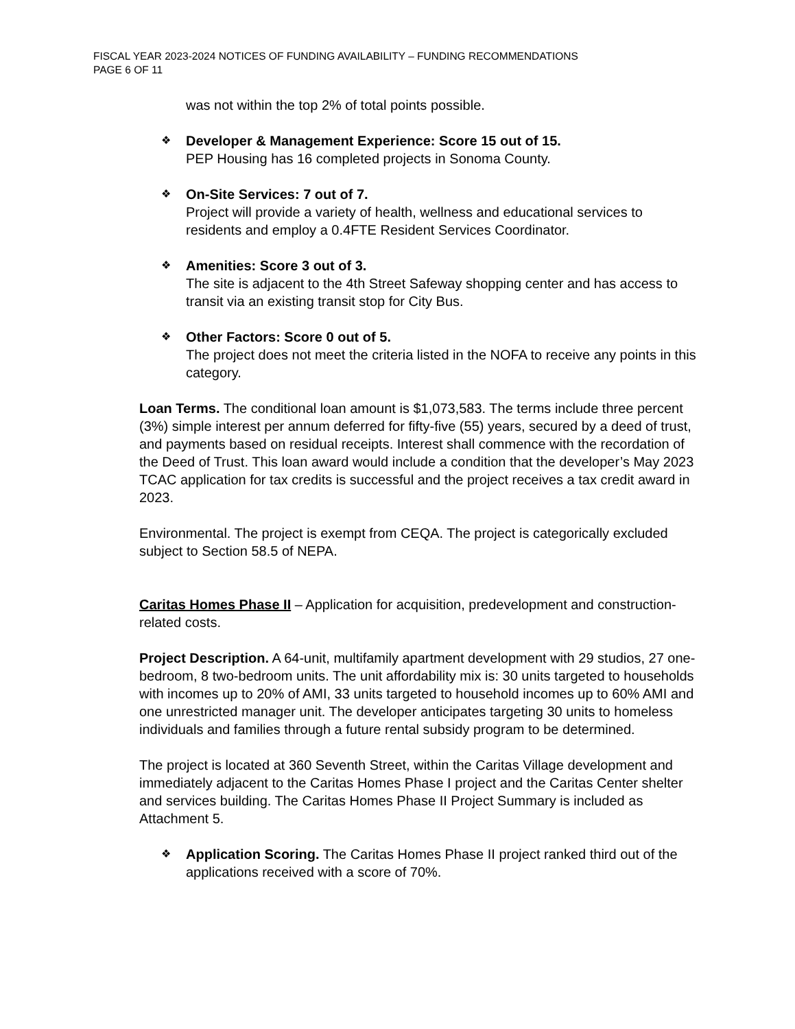FISCAL YEAR 2023-2024 NOTICES OF FUNDING AVAILABILITY – FUNDING RECOMMENDATIONS
PAGE 6 OF 11
was not within the top 2% of total points possible.
❖ Developer & Management Experience: Score 15 out of 15.
PEP Housing has 16 completed projects in Sonoma County.
❖ On-Site Services: 7 out of 7.
Project will provide a variety of health, wellness and educational services to residents and employ a 0.4FTE Resident Services Coordinator.
❖ Amenities: Score 3 out of 3.
The site is adjacent to the 4th Street Safeway shopping center and has access to transit via an existing transit stop for City Bus.
❖ Other Factors: Score 0 out of 5.
The project does not meet the criteria listed in the NOFA to receive any points in this category.
Loan Terms. The conditional loan amount is $1,073,583. The terms include three percent (3%) simple interest per annum deferred for fifty-five (55) years, secured by a deed of trust, and payments based on residual receipts. Interest shall commence with the recordation of the Deed of Trust. This loan award would include a condition that the developer’s May 2023 TCAC application for tax credits is successful and the project receives a tax credit award in 2023.
Environmental. The project is exempt from CEQA. The project is categorically excluded subject to Section 58.5 of NEPA.
Caritas Homes Phase II – Application for acquisition, predevelopment and construction-related costs.
Project Description. A 64-unit, multifamily apartment development with 29 studios, 27 one-bedroom, 8 two-bedroom units. The unit affordability mix is: 30 units targeted to households with incomes up to 20% of AMI, 33 units targeted to household incomes up to 60% AMI and one unrestricted manager unit. The developer anticipates targeting 30 units to homeless individuals and families through a future rental subsidy program to be determined.
The project is located at 360 Seventh Street, within the Caritas Village development and immediately adjacent to the Caritas Homes Phase I project and the Caritas Center shelter and services building. The Caritas Homes Phase II Project Summary is included as Attachment 5.
❖ Application Scoring. The Caritas Homes Phase II project ranked third out of the applications received with a score of 70%.